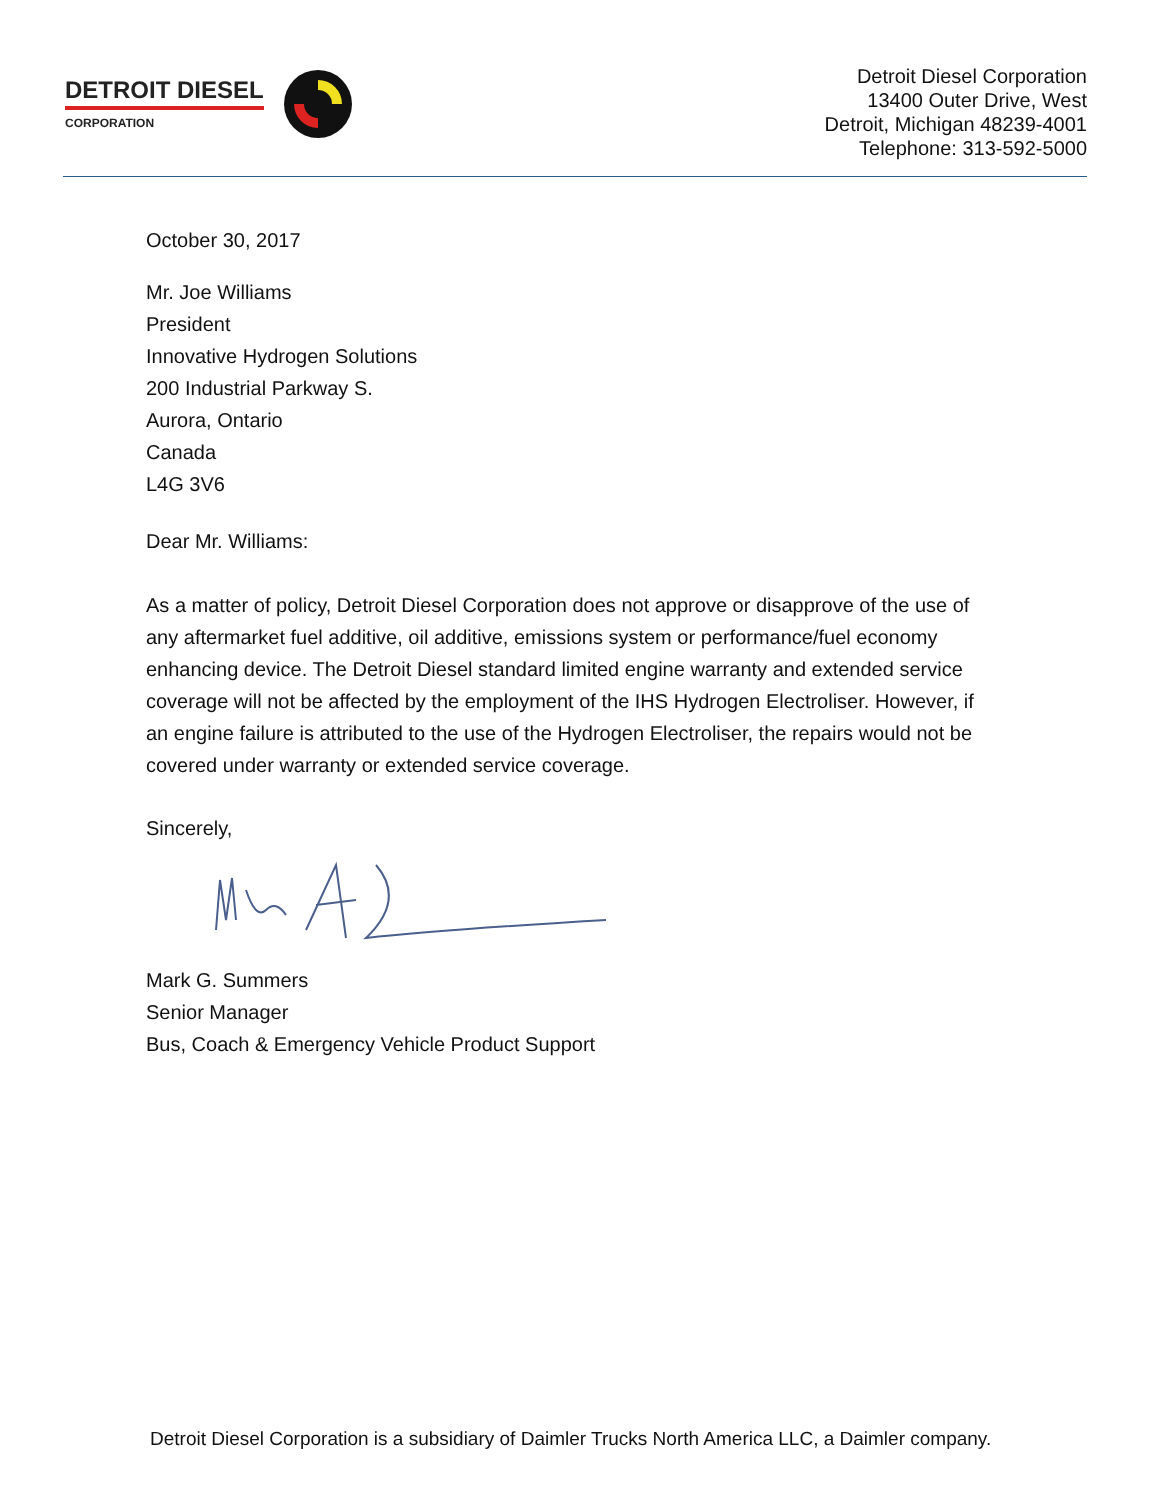DETROIT DIESEL
CORPORATION
Detroit Diesel Corporation
13400 Outer Drive, West
Detroit, Michigan 48239-4001
Telephone: 313-592-5000
October 30, 2017
Mr. Joe Williams
President
Innovative Hydrogen Solutions
200 Industrial Parkway S.
Aurora, Ontario
Canada
L4G 3V6
Dear Mr. Williams:
As a matter of policy, Detroit Diesel Corporation does not approve or disapprove of the use of any aftermarket fuel additive, oil additive, emissions system or performance/fuel economy enhancing device. The Detroit Diesel standard limited engine warranty and extended service coverage will not be affected by the employment of the IHS Hydrogen Electroliser. However, if an engine failure is attributed to the use of the Hydrogen Electroliser, the repairs would not be covered under warranty or extended service coverage.
Sincerely,
Mark G. Summers
Senior Manager
Bus, Coach & Emergency Vehicle Product Support
Detroit Diesel Corporation is a subsidiary of Daimler Trucks North America LLC, a Daimler company.